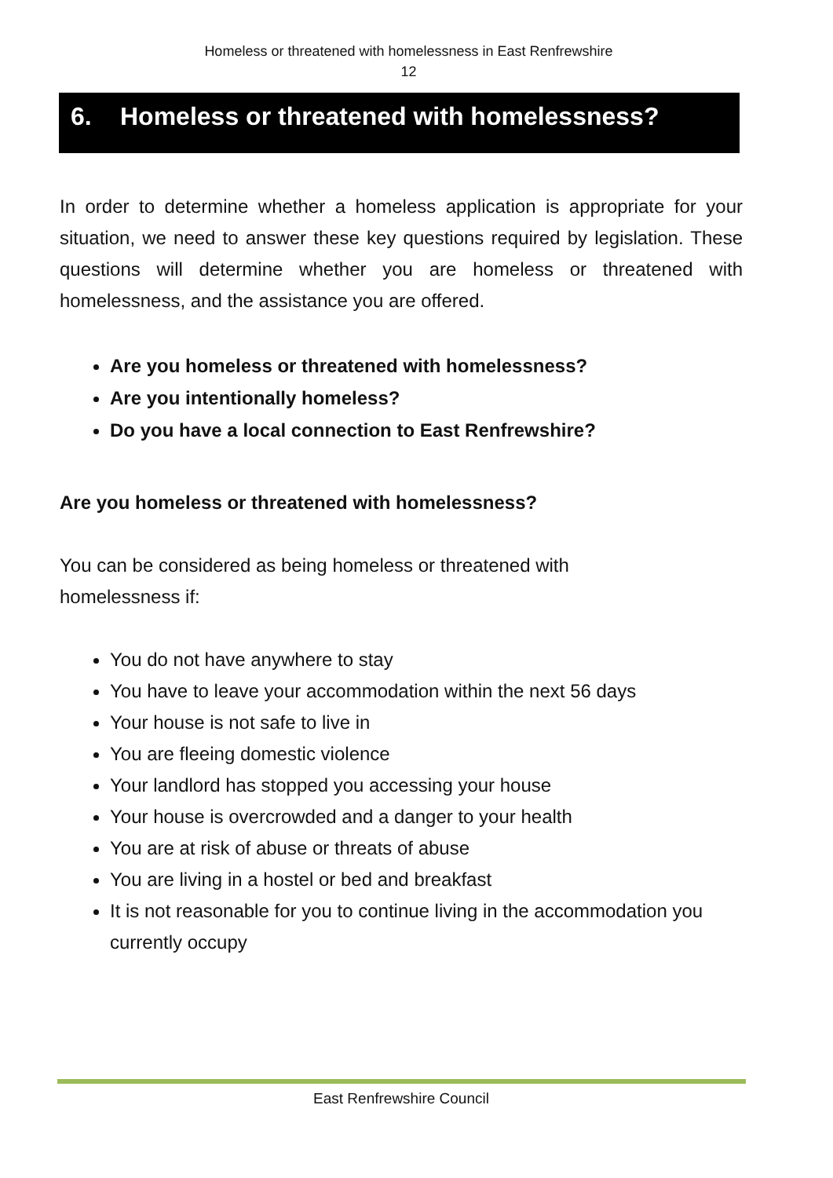Homeless or threatened with homelessness in East Renfrewshire
12
6. Homeless or threatened with homelessness?
In order to determine whether a homeless application is appropriate for your situation, we need to answer these key questions required by legislation. These questions will determine whether you are homeless or threatened with homelessness, and the assistance you are offered.
Are you homeless or threatened with homelessness?
Are you intentionally homeless?
Do you have a local connection to East Renfrewshire?
Are you homeless or threatened with homelessness?
You can be considered as being homeless or threatened with homelessness if:
You do not have anywhere to stay
You have to leave your accommodation within the next 56 days
Your house is not safe to live in
You are fleeing domestic violence
Your landlord has stopped you accessing your house
Your house is overcrowded and a danger to your health
You are at risk of abuse or threats of abuse
You are living in a hostel or bed and breakfast
It is not reasonable for you to continue living in the accommodation you currently occupy
East Renfrewshire Council